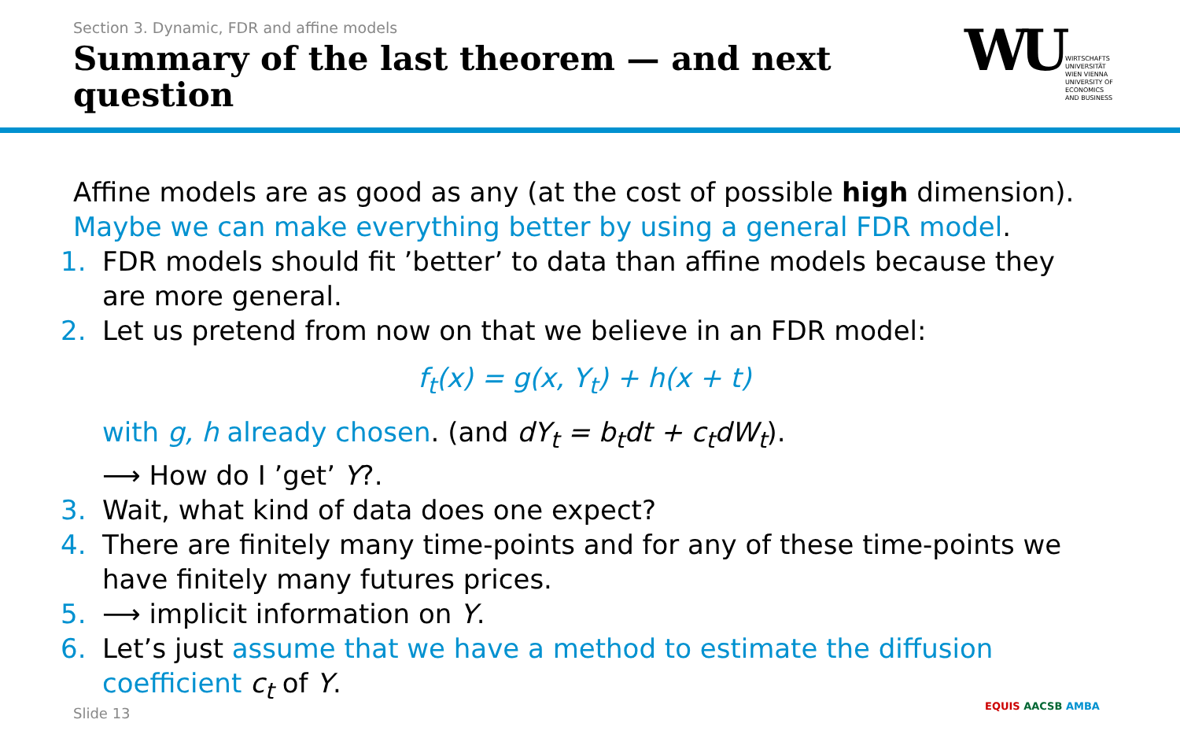Section 3. Dynamic, FDR and affine models
Summary of the last theorem — and next question
WU
WIRTSCHAFTS
UNIVERSITÄT
WIEN VIENNA
UNIVERSITY OF
ECONOMICS
AND BUSINESS
Affine models are as good as any (at the cost of possible high dimension).
Maybe we can make everything better by using a general FDR model.
1. FDR models should fit ’better’ to data than affine models because they are more general.
2. Let us pretend from now on that we believe in an FDR model:
f<sub>t</sub>(x) = g(x, Y<sub>t</sub>) + h(x + t)
with g, h already chosen. (and dY<sub>t</sub> = b<sub>t</sub>dt + c<sub>t</sub>dW<sub>t</sub>).
⟶ How do I ’get’ Y?.
3. Wait, what kind of data does one expect?
4. There are finitely many time-points and for any of these time-points we have finitely many futures prices.
5. ⟶ implicit information on Y.
6. Let’s just assume that we have a method to estimate the diffusion coefficient c<sub>t</sub> of Y.
Slide 13 EQUIS AACSB AMBA